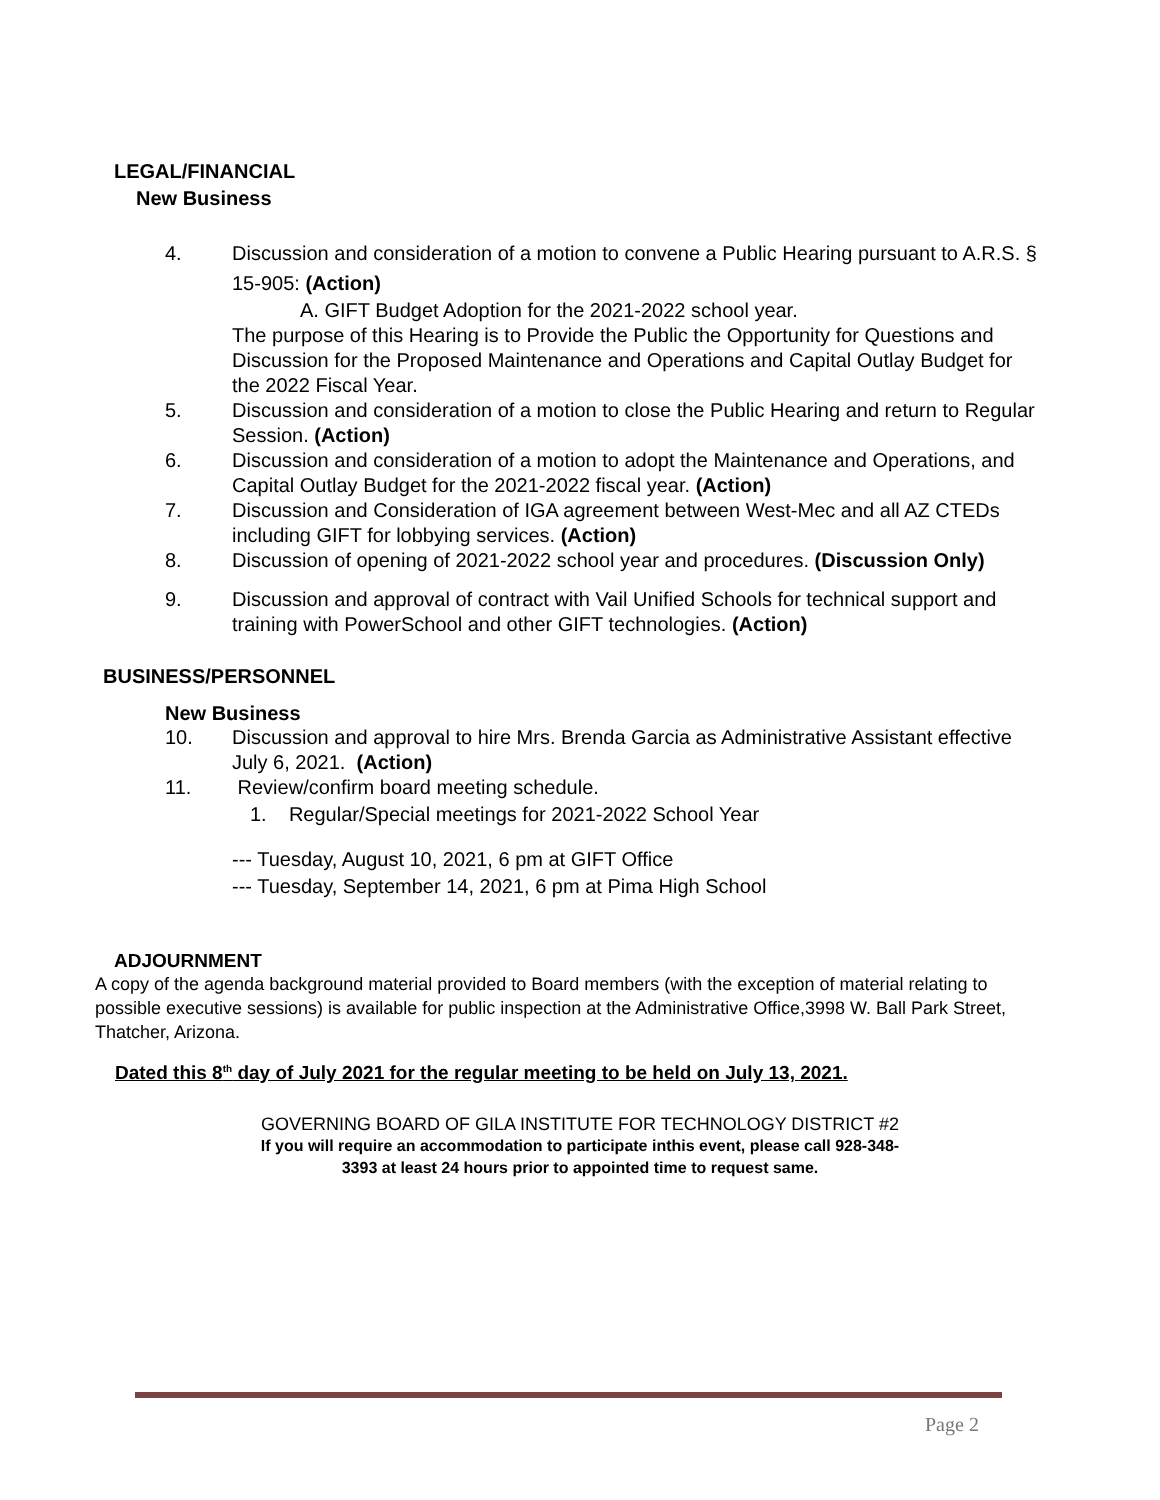LEGAL/FINANCIAL
New Business
4. Discussion and consideration of a motion to convene a Public Hearing pursuant to A.R.S. § 15-905: (Action)
A. GIFT Budget Adoption for the 2021-2022 school year.
The purpose of this Hearing is to Provide the Public the Opportunity for Questions and Discussion for the Proposed Maintenance and Operations and Capital Outlay Budget for the 2022 Fiscal Year.
5. Discussion and consideration of a motion to close the Public Hearing and return to Regular Session. (Action)
6. Discussion and consideration of a motion to adopt the Maintenance and Operations, and Capital Outlay Budget for the 2021-2022 fiscal year. (Action)
7. Discussion and Consideration of IGA agreement between West-Mec and all AZ CTEDs including GIFT for lobbying services. (Action)
8. Discussion of opening of 2021-2022 school year and procedures. (Discussion Only)
9. Discussion and approval of contract with Vail Unified Schools for technical support and training with PowerSchool and other GIFT technologies. (Action)
BUSINESS/PERSONNEL
New Business
10. Discussion and approval to hire Mrs. Brenda Garcia as Administrative Assistant effective July 6, 2021. (Action)
11. Review/confirm board meeting schedule.
1. Regular/Special meetings for 2021-2022 School Year
--- Tuesday, August 10, 2021, 6 pm at GIFT Office
--- Tuesday, September 14, 2021, 6 pm at Pima High School
ADJOURNMENT
A copy of the agenda background material provided to Board members (with the exception of material relating to possible executive sessions) is available for public inspection at the Administrative Office,3998 W. Ball Park Street, Thatcher, Arizona.
Dated this 8<sup>th</sup> day of July 2021 for the regular meeting to be held on July 13, 2021.
GOVERNING BOARD OF GILA INSTITUTE FOR TECHNOLOGY DISTRICT #2
If you will require an accommodation to participate inthis event, please call 928-348-
3393 at least 24 hours prior to appointed time to request same.
Page 2